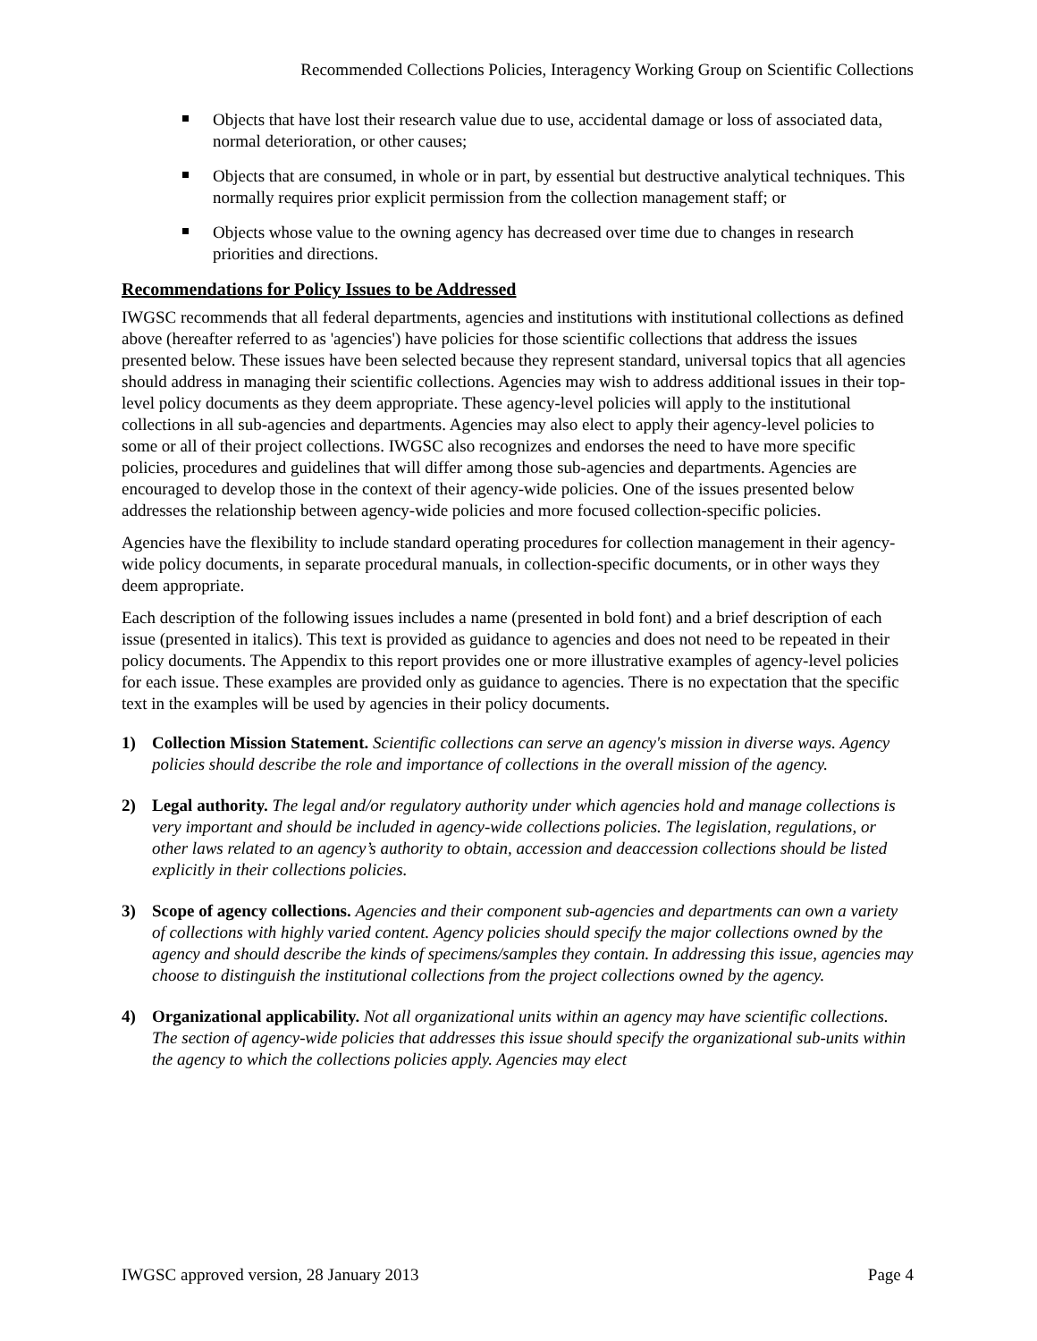Recommended Collections Policies, Interagency Working Group on Scientific Collections
Objects that have lost their research value due to use, accidental damage or loss of associated data, normal deterioration, or other causes;
Objects that are consumed, in whole or in part, by essential but destructive analytical techniques. This normally requires prior explicit permission from the collection management staff; or
Objects whose value to the owning agency has decreased over time due to changes in research priorities and directions.
Recommendations for Policy Issues to be Addressed
IWGSC recommends that all federal departments, agencies and institutions with institutional collections as defined above (hereafter referred to as 'agencies') have policies for those scientific collections that address the issues presented below. These issues have been selected because they represent standard, universal topics that all agencies should address in managing their scientific collections. Agencies may wish to address additional issues in their top-level policy documents as they deem appropriate. These agency-level policies will apply to the institutional collections in all sub-agencies and departments. Agencies may also elect to apply their agency-level policies to some or all of their project collections. IWGSC also recognizes and endorses the need to have more specific policies, procedures and guidelines that will differ among those sub-agencies and departments. Agencies are encouraged to develop those in the context of their agency-wide policies. One of the issues presented below addresses the relationship between agency-wide policies and more focused collection-specific policies.
Agencies have the flexibility to include standard operating procedures for collection management in their agency-wide policy documents, in separate procedural manuals, in collection-specific documents, or in other ways they deem appropriate.
Each description of the following issues includes a name (presented in bold font) and a brief description of each issue (presented in italics). This text is provided as guidance to agencies and does not need to be repeated in their policy documents. The Appendix to this report provides one or more illustrative examples of agency-level policies for each issue. These examples are provided only as guidance to agencies. There is no expectation that the specific text in the examples will be used by agencies in their policy documents.
1) Collection Mission Statement. Scientific collections can serve an agency's mission in diverse ways. Agency policies should describe the role and importance of collections in the overall mission of the agency.
2) Legal authority. The legal and/or regulatory authority under which agencies hold and manage collections is very important and should be included in agency-wide collections policies. The legislation, regulations, or other laws related to an agency’s authority to obtain, accession and deaccession collections should be listed explicitly in their collections policies.
3) Scope of agency collections. Agencies and their component sub-agencies and departments can own a variety of collections with highly varied content. Agency policies should specify the major collections owned by the agency and should describe the kinds of specimens/samples they contain. In addressing this issue, agencies may choose to distinguish the institutional collections from the project collections owned by the agency.
4) Organizational applicability. Not all organizational units within an agency may have scientific collections. The section of agency-wide policies that addresses this issue should specify the organizational sub-units within the agency to which the collections policies apply. Agencies may elect
IWGSC approved version, 28 January 2013 Page 4